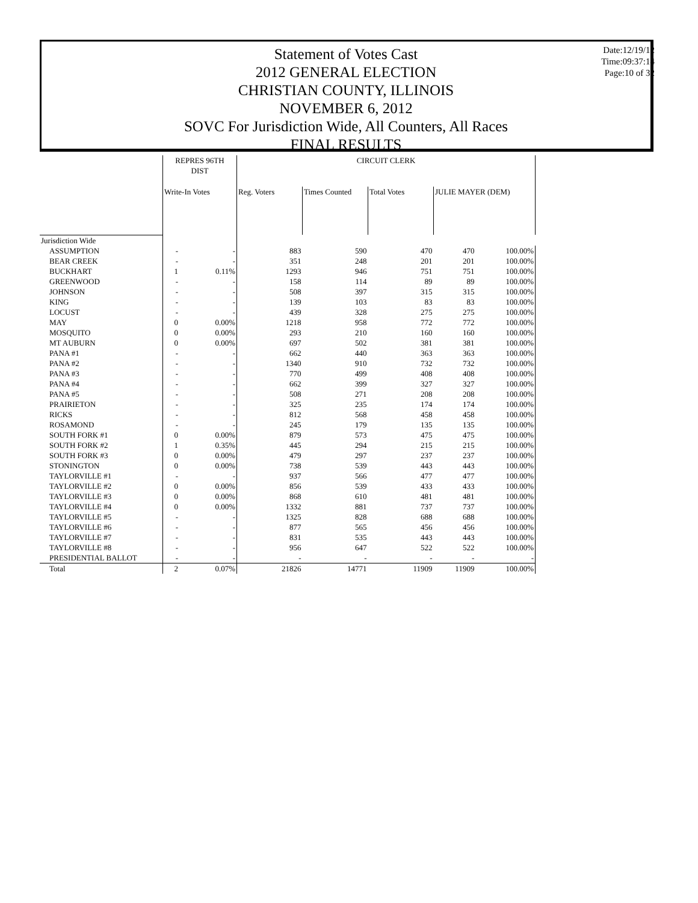Statement of Votes Cast
2012 GENERAL ELECTION
CHRISTIAN COUNTY, ILLINOIS
NOVEMBER 6, 2012
SOVC For Jurisdiction Wide, All Counters, All Races
FINAL RESULTS
Date:12/19/12
Time:09:37:14
Page:10 of 32
| | REPRES 96TH DIST | | CIRCUIT CLERK | | | | |
| --- | --- | --- | --- | --- | --- | --- | --- |
| | Write-In Votes | | Reg. Voters | Times Counted | Total Votes | JULIE MAYER (DEM) | |
| Jurisdiction Wide | | | | | | | |
| ASSUMPTION | - | - | 883 | 590 | 470 | 470 | 100.00% |
| BEAR CREEK | - | - | 351 | 248 | 201 | 201 | 100.00% |
| BUCKHART | 1 | 0.11% | 1293 | 946 | 751 | 751 | 100.00% |
| GREENWOOD | - | - | 158 | 114 | 89 | 89 | 100.00% |
| JOHNSON | - | - | 508 | 397 | 315 | 315 | 100.00% |
| KING | - | - | 139 | 103 | 83 | 83 | 100.00% |
| LOCUST | - | - | 439 | 328 | 275 | 275 | 100.00% |
| MAY | 0 | 0.00% | 1218 | 958 | 772 | 772 | 100.00% |
| MOSQUITO | 0 | 0.00% | 293 | 210 | 160 | 160 | 100.00% |
| MT AUBURN | 0 | 0.00% | 697 | 502 | 381 | 381 | 100.00% |
| PANA #1 | - | - | 662 | 440 | 363 | 363 | 100.00% |
| PANA #2 | - | - | 1340 | 910 | 732 | 732 | 100.00% |
| PANA #3 | - | - | 770 | 499 | 408 | 408 | 100.00% |
| PANA #4 | - | - | 662 | 399 | 327 | 327 | 100.00% |
| PANA #5 | - | - | 508 | 271 | 208 | 208 | 100.00% |
| PRAIRIETON | - | - | 325 | 235 | 174 | 174 | 100.00% |
| RICKS | - | - | 812 | 568 | 458 | 458 | 100.00% |
| ROSAMOND | - | - | 245 | 179 | 135 | 135 | 100.00% |
| SOUTH FORK #1 | 0 | 0.00% | 879 | 573 | 475 | 475 | 100.00% |
| SOUTH FORK #2 | 1 | 0.35% | 445 | 294 | 215 | 215 | 100.00% |
| SOUTH FORK #3 | 0 | 0.00% | 479 | 297 | 237 | 237 | 100.00% |
| STONINGTON | 0 | 0.00% | 738 | 539 | 443 | 443 | 100.00% |
| TAYLORVILLE #1 | - | - | 937 | 566 | 477 | 477 | 100.00% |
| TAYLORVILLE #2 | 0 | 0.00% | 856 | 539 | 433 | 433 | 100.00% |
| TAYLORVILLE #3 | 0 | 0.00% | 868 | 610 | 481 | 481 | 100.00% |
| TAYLORVILLE #4 | 0 | 0.00% | 1332 | 881 | 737 | 737 | 100.00% |
| TAYLORVILLE #5 | - | - | 1325 | 828 | 688 | 688 | 100.00% |
| TAYLORVILLE #6 | - | - | 877 | 565 | 456 | 456 | 100.00% |
| TAYLORVILLE #7 | - | - | 831 | 535 | 443 | 443 | 100.00% |
| TAYLORVILLE #8 | - | - | 956 | 647 | 522 | 522 | 100.00% |
| PRESIDENTIAL BALLOT | - | - | - | - | - | - | - |
| Total | 2 | 0.07% | 21826 | 14771 | 11909 | 11909 | 100.00% |